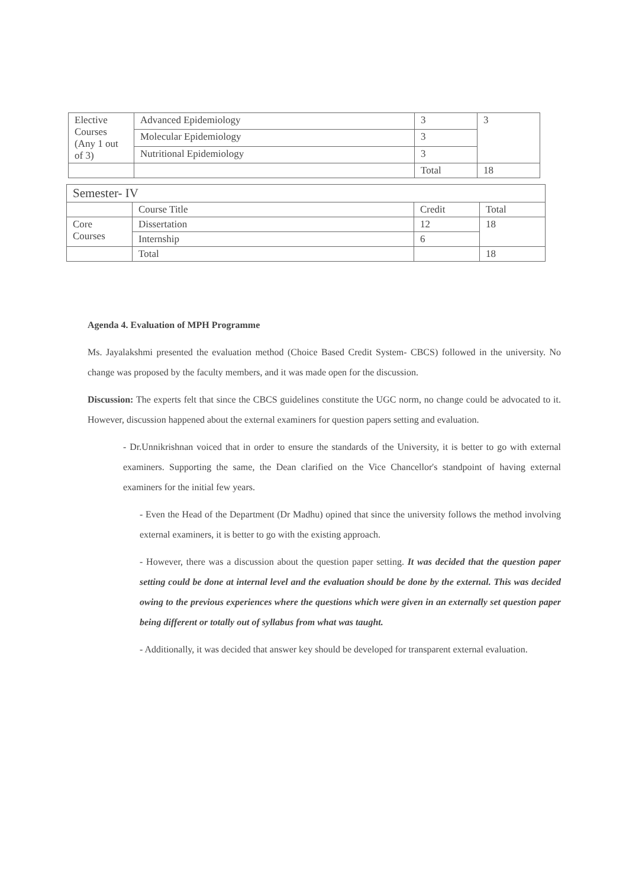| Elective Courses (Any 1 out of 3) | Advanced Epidemiology | 3 | 3 |
| | Molecular Epidemiology | 3 | |
| | Nutritional Epidemiology | 3 | |
| | | Total | 18 |
| Semester- IV | | | |
| --- | --- | --- | --- |
| | Course Title | Credit | Total |
| Core Courses | Dissertation | 12 | 18 |
| | Internship | 6 | |
| | Total | | 18 |
Agenda 4. Evaluation of MPH Programme
Ms. Jayalakshmi presented the evaluation method (Choice Based Credit System- CBCS) followed in the university. No change was proposed by the faculty members, and it was made open for the discussion.
Discussion: The experts felt that since the CBCS guidelines constitute the UGC norm, no change could be advocated to it. However, discussion happened about the external examiners for question papers setting and evaluation.
- Dr.Unnikrishnan voiced that in order to ensure the standards of the University, it is better to go with external examiners. Supporting the same, the Dean clarified on the Vice Chancellor's standpoint of having external examiners for the initial few years.
- Even the Head of the Department (Dr Madhu) opined that since the university follows the method involving external examiners, it is better to go with the existing approach.
- However, there was a discussion about the question paper setting. It was decided that the question paper setting could be done at internal level and the evaluation should be done by the external. This was decided owing to the previous experiences where the questions which were given in an externally set question paper being different or totally out of syllabus from what was taught.
- Additionally, it was decided that answer key should be developed for transparent external evaluation.